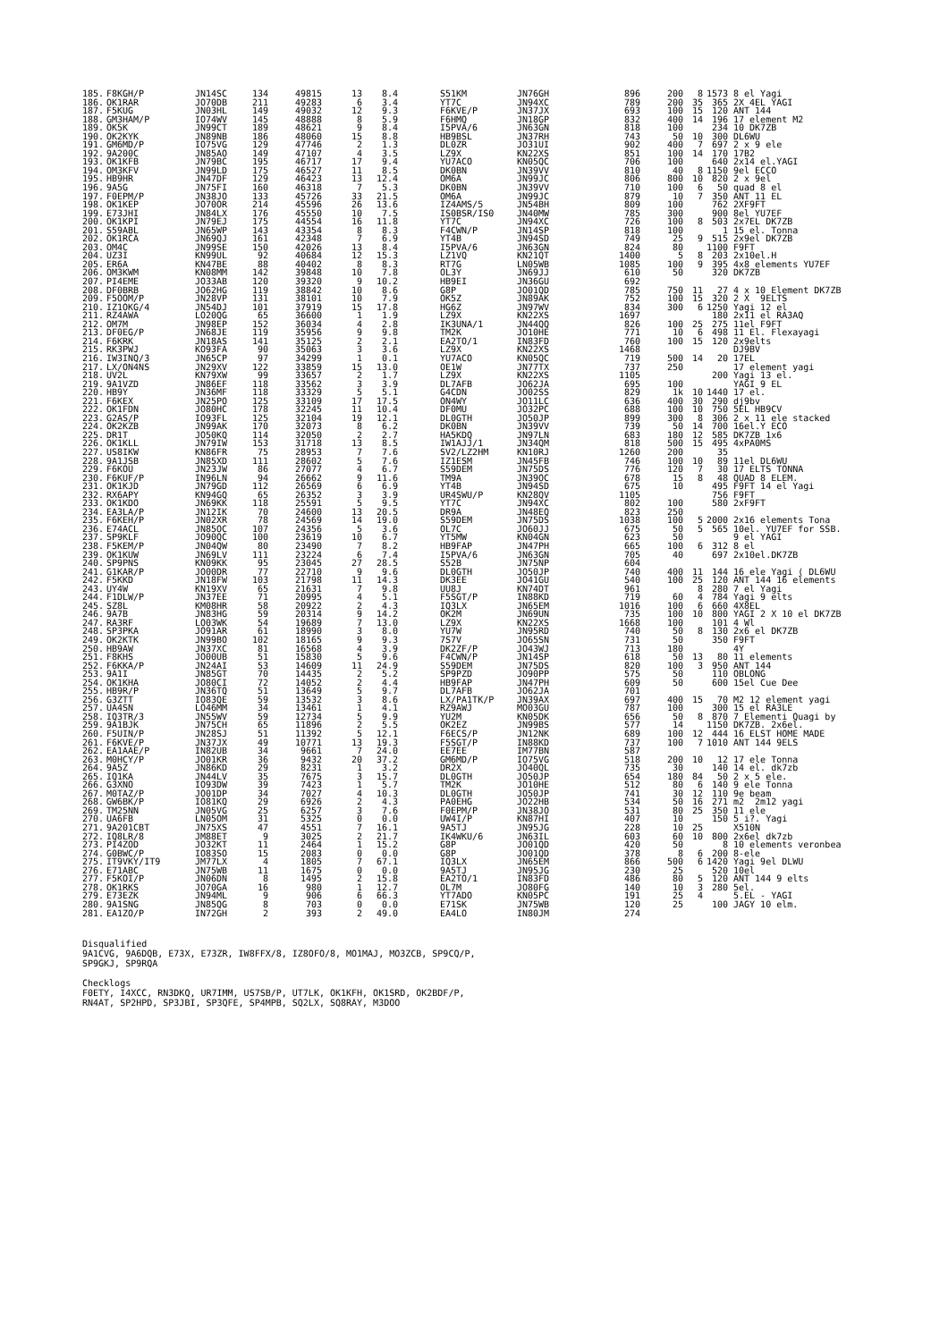| 185. | F8KGH/P | JN14SC | 134 | 49815 | 13 | 8.4 | | S51KM | JN76GH | 896 | 200 | 8 | 1573 | 8 el Yagi |
| 186. | OK1RAR | JO70DB | 211 | 49283 | 6 | 3.4 | | YT7C | JN94XC | 789 | 200 | 35 | 365 | 2X 4EL YAGI |
| 187. | F5KUG | JN03HL | 149 | 49032 | 12 | 9.3 | | F6KVE/P | JN37JX | 693 | 100 | 15 | 120 | ANT 144 |
| 188. | GM3HAM/P | IO74WV | 145 | 48888 | 8 | 5.9 | | F6HMQ | JN18GP | 832 | 400 | 14 | 196 | 17 element M2 |
| 189. | OK5K | JN99CT | 189 | 48621 | 9 | 8.4 | | I5PVA/6 | JN63GN | 818 | 100 | | 234 | 10 DK7ZB |
| 190. | OK2KYK | JN89NB | 186 | 48060 | 15 | 8.8 | | HB9BSL | JN37RH | 743 | 50 | 10 | 300 | DL6WU |
| 191. | GM6MD/P | IO75VG | 129 | 47746 | 2 | 1.3 | | DL0ZR | JO31UI | 902 | 400 | 7 | 697 | 2 x 9 ele |
| 192. | 9A200C | JN85AO | 149 | 47107 | 4 | 3.5 | | LZ9X | KN22XS | 851 | 100 | 14 | 170 | 17B2 |
| 193. | OK1KFB | JN79BC | 195 | 46717 | 17 | 9.4 | | YU7ACO | KN05QC | 706 | 100 | | 640 | 2x14 el.YAGI |
| 194. | OM3KFV | JN99LD | 175 | 46527 | 11 | 8.5 | | DK0BN | JN39VV | 810 | 40 | 8 | 1150 | 9el ECCO |
| 195. | HB9HR | JN47DF | 129 | 46423 | 13 | 12.4 | | OM6A | JN99JC | 806 | 800 | 10 | 820 | 2 x 9el |
| 196. | 9A5G | JN75FI | 160 | 46318 | 7 | 5.3 | | DK0BN | JN39VV | 710 | 100 | 6 | 50 | quad 8 el |
| 197. | F0EPM/P | JN38JO | 133 | 45726 | 33 | 21.5 | | OM6A | JN99JC | 879 | 10 | 7 | 350 | ANT 11 EL |
| 198. | OK1KEP | JO70OR | 214 | 45596 | 26 | 13.6 | | IZ4AMS/5 | JN54BH | 809 | 100 | | 762 | 2XF9FT |
| 199. | E73JHI | JN84LX | 176 | 45550 | 10 | 7.5 | | IS0BSR/IS0 | JN40MW | 785 | 300 | | 900 | 8el YU7EF |
| 200. | OK1KPI | JN79EJ | 175 | 44554 | 16 | 11.8 | | YT7C | JN94XC | 726 | 100 | 8 | 503 | 2x7EL DK7ZB |
| 201. | S59ABL | JN65WP | 143 | 43354 | 8 | 8.3 | | F4CWN/P | JN14SP | 818 | 100 | | 1 | 15 el. Tonna |
| 202. | OK1RCA | JN69QJ | 161 | 42348 | 7 | 6.9 | | YT4B | JN94SD | 749 | 25 | 9 | 515 | 2x9el DK7ZB |
| 203. | OM4C | JN99SE | 150 | 42026 | 13 | 8.4 | | I5PVA/6 | JN63GN | 824 | 80 | | 1100 | F9FT |
| 204. | UZ3I | KN99UL | 92 | 40684 | 12 | 15.3 | | LZ1VQ | KN21QT | 1400 | 5 | 8 | 203 | 2x10el.H |
| 205. | ER6A | KN47BE | 88 | 40402 | 8 | 8.3 | | RT7G | LN05WB | 1085 | 100 | 9 | 395 | 4x8 elements YU7EF |
| 206. | OM3KWM | KN08MM | 142 | 39848 | 10 | 7.8 | | OL3Y | JN69JJ | 610 | 50 | | 320 | DK7ZB |
| 207. | PI4EME | JO33AB | 120 | 39320 | 9 | 10.2 | | HB9EI | JN36GU | 692 | | | | |
| 208. | DF0BRB | JO62HG | 119 | 38842 | 10 | 8.6 | | G8P | JO01QD | 785 | 750 | 11 | 27 | 4 x 10 Element DK7ZB |
| 209. | F5OOM/P | JN28VP | 131 | 38101 | 10 | 7.9 | | OK5Z | JN89AK | 752 | 100 | 15 | 320 | 2 X 9ELTS |
| 210. | IZ1OKG/4 | JN54DJ | 101 | 37919 | 15 | 17.8 | | HG6Z | JN97WV | 834 | 300 | 6 | 1250 | Yagi 12 el |
| 211. | RZ4AWA | LO20QG | 65 | 36600 | 1 | 1.9 | | LZ9X | KN22XS | 1697 | | | 180 | 2x11 el RA3AQ |
| 212. | OM7M | JN98EP | 152 | 36034 | 4 | 2.8 | | IK3UNA/1 | JN44QQ | 826 | 100 | 25 | 275 | 11el F9FT |
| 213. | DF0EG/P | JN68JE | 119 | 35956 | 9 | 9.8 | | TM2K | JO10HE | 771 | 10 | 6 | 498 | 11 El. Flexayagi |
| 214. | F6KRK | JN18AS | 141 | 35125 | 2 | 2.1 | | EA2TO/1 | IN83FD | 760 | 100 | 15 | 120 | 2x9elts |
| 215. | RK3PWJ | KO93FA | 90 | 35063 | 3 | 3.6 | | LZ9X | KN22XS | 1468 | | | | DJ9BV |
| 216. | IW3INQ/3 | JN65CP | 97 | 34299 | 1 | 0.1 | | YU7ACO | KN05QC | 719 | 500 | 14 | 20 | 17EL |
| 217. | LX/ON4NS | JN29XV | 122 | 33859 | 15 | 13.0 | | OE1W | JN77TX | 737 | 250 | | | 17 element yagi |
| 218. | UV2L | KN79XW | 99 | 33657 | 2 | 1.7 | | LZ9X | KN22XS | 1105 | | | 200 | Yagi 13 el. |
| 219. | 9A1VZD | JN86EF | 118 | 33562 | 3 | 3.9 | | DL7AFB | JO62JA | 695 | 100 | | | YAGI 9 EL |
| 220. | HB9Y | JN36MF | 118 | 33329 | 5 | 5.1 | | G4CDN | JO02SS | 829 | 1k | 10 | 1440 | 17 el. |
| 221. | F6KEX | JN25PO | 125 | 33109 | 17 | 17.5 | | ON4WY | JO11LC | 636 | 400 | 30 | 290 | dj9bv |
| 222. | OK1FDN | JO80HC | 178 | 32245 | 11 | 10.4 | | DF0MU | JO32PC | 688 | 100 | 10 | 750 | 5EL HB9CV |
| 223. | G2AS/P | IO93FL | 125 | 32104 | 19 | 12.1 | | DL0GTH | JO50JP | 899 | 300 | 8 | 306 | 2 x 11 ele stacked |
| 224. | OK2KZB | JN99AK | 170 | 32073 | 8 | 6.2 | | DK0BN | JN39VV | 739 | 50 | 14 | 700 | 16el.Y ECO |
| 225. | DR1T | JO50KQ | 114 | 32050 | 2 | 2.7 | | HA5KDQ | JN97LN | 683 | 180 | 12 | 585 | DK7ZB 1x6 |
| 226. | OK1KLL | JN79IW | 153 | 31718 | 13 | 8.5 | | IW1AJJ/1 | JN34QM | 818 | 500 | 15 | 495 | 4xPA0MS |
| 227. | US8IKW | KN86FR | 75 | 28953 | 7 | 7.6 | | SV2/LZ2HM | KN10RJ | 1260 | 200 | | 35 | |
| 228. | 9A1JSB | JN85XD | 111 | 28602 | 5 | 7.6 | | IZ1ESM | JN45FB | 746 | 100 | 10 | 89 | 11el DL6WU |
| 229. | F6KOU | JN23JW | 86 | 27077 | 4 | 6.7 | | S59DEM | JN75DS | 776 | 120 | 7 | 30 | 17 ELTS TONNA |
| 230. | F6KUF/P | IN96LN | 94 | 26662 | 9 | 11.6 | | TM9A | JN39OC | 678 | 15 | 8 | 48 | QUAD 8 ELEM. |
| 231. | OK1KJD | JN79GD | 112 | 26569 | 6 | 6.9 | | YT4B | JN94SD | 675 | 10 | | 495 | F9FT 14 el Yagi |
| 232. | RX6APY | KN94GQ | 65 | 26352 | 3 | 3.9 | | UR4SWU/P | KN28QV | 1105 | | | 756 | F9FT |
| 233. | OK1KDO | JN69KK | 118 | 25591 | 5 | 9.5 | | YT7C | JN94XC | 802 | 100 | | 580 | 2xF9FT |
| 234. | EA3LA/P | JN12IK | 70 | 24600 | 13 | 20.5 | | DR9A | JN48EQ | 823 | 250 | | | |
| 235. | F6KEH/P | JN02XR | 78 | 24569 | 14 | 19.0 | | S59DEM | JN75DS | 1038 | 100 | 5 | 2000 | 2x16 elements Tona |
| 236. | E74ACL | JN85OC | 107 | 24356 | 5 | 3.6 | | OL7C | JO60JJ | 675 | 50 | 5 | 565 | 10el. YU7EF for SSB. |
| 237. | SP9KLF | JO90QC | 100 | 23619 | 10 | 6.7 | | YT5MW | KN04GN | 623 | 50 | | | 9 el YAGI |
| 238. | F5KEM/P | JN04QW | 80 | 23490 | 7 | 8.2 | | HB9FAP | JN47PH | 665 | 100 | 6 | 312 | 8 el |
| 239. | OK1KUW | JN69LV | 111 | 23224 | 6 | 7.4 | | I5PVA/6 | JN63GN | 705 | 40 | | 697 | 2x10el.DK7ZB |
| 240. | SP9PNS | KN09KK | 95 | 23045 | 27 | 28.5 | | S52B | JN75NP | 604 | | | | |
| 241. | G1KAR/P | JO00DR | 77 | 22710 | 9 | 9.6 | | DL0GTH | JO50JP | 740 | 400 | 11 | 144 | 16 ele Yagi ( DL6WU |
| 242. | F5KKD | JN18FW | 103 | 21798 | 11 | 14.3 | | DK3EE | JO41GU | 540 | 100 | 25 | 120 | ANT 144 16 elements |
| 243. | UY4W | KN19XV | 65 | 21631 | 7 | 9.8 | | UU8J | KN74DT | 961 | | 8 | 280 | 7 el Yagi |
| 244. | F1DLW/P | JN37EE | 71 | 20995 | 4 | 5.1 | | F5SGT/P | IN88KD | 719 | 60 | 4 | 784 | Yagi 9 elts |
| 245. | SZ8L | KM08HR | 58 | 20922 | 2 | 4.3 | | IQ3LX | JN65EM | 1016 | 100 | 6 | 660 | 4X8EL |
| 246. | 9A7B | JN83HG | 59 | 20314 | 9 | 14.2 | | OK2M | JN69UN | 735 | 100 | 10 | 800 | YAGI 2 X 10 el DK7ZB |
| 247. | RA3RF | LO03WK | 54 | 19689 | 7 | 13.0 | | LZ9X | KN22XS | 1668 | 100 | | 101 | 4 Wl |
| 248. | SP3PKA | JO91AR | 61 | 18990 | 3 | 8.0 | | YU7W | JN95RD | 740 | 50 | 8 | 130 | 2x6 el DK7ZB |
| 249. | OK2KTK | JN99BO | 102 | 18165 | 9 | 9.3 | | 7S7V | JO65SN | 731 | 50 | | 350 | F9FT |
| 250. | HB9AW | JN37XC | 81 | 16568 | 4 | 3.9 | | DK2ZF/P | JO43WJ | 713 | 180 | | | 4Y |
| 251. | F8KHS | JO00UB | 51 | 15830 | 5 | 9.6 | | F4CWN/P | JN14SP | 618 | 50 | 13 | 80 | 11 elements |
| 252. | F6KKA/P | JN24AI | 53 | 14609 | 11 | 24.9 | | S59DEM | JN75DS | 820 | 100 | 3 | 950 | ANT 144 |
| 253. | 9A1I | JN85GT | 70 | 14435 | 2 | 5.2 | | SP9PZD | JO90PP | 575 | 50 | | 110 | OBLONG |
| 254. | OK1KHA | JO80CI | 72 | 14052 | 2 | 4.4 | | HB9FAP | JN47PH | 609 | 50 | | 600 | 15el Cue Dee |
| 255. | HB9R/P | JN36TQ | 51 | 13649 | 5 | 9.7 | | DL7AFB | JO62JA | 701 | | | | |
| 256. | G3ZTT | IO83QE | 59 | 13532 | 3 | 8.6 | | LX/PA1TK/P | JN39AX | 697 | 400 | 15 | 70 | M2 12 element yagi |
| 257. | UA4SN | LO46MM | 34 | 13461 | 1 | 4.1 | | RZ9AWJ | MO03GU | 787 | 100 | | 300 | 15 el RA3LE |
| 258. | IQ3TR/3 | JN55WV | 59 | 12734 | 5 | 9.9 | | YU2M | KN05DK | 656 | 50 | 8 | 870 | 7 Elementi Quagi by |
| 259. | 9A1BJK | JN75CH | 65 | 11896 | 2 | 5.5 | | OK2EZ | JN99BS | 577 | 14 | | 1150 | DK7ZB. 2x6el. |
| 260. | F5UIN/P | JN28SJ | 51 | 11392 | 5 | 12.1 | | F6ECS/P | JN12NK | 689 | 100 | 12 | 444 | 16 ELST HOME MADE |
| 261. | F6KVE/P | JN37JX | 49 | 10771 | 13 | 19.3 | | F5SGT/P | IN88KD | 737 | 100 | 7 | 1010 | ANT 144 9ELS |
| 262. | EA1AAE/P | IN82UB | 34 | 9661 | 7 | 24.0 | | EE7EE | IM77BN | 587 | | | | |
| 263. | M0HCY/P | JO01KR | 36 | 9432 | 20 | 37.2 | | GM6MD/P | IO75VG | 518 | 200 | 10 | 12 | 17 ele Tonna |
| 264. | 9A5Z | JN86KD | 29 | 8231 | 1 | 3.2 | | DR2X | JO40QL | 735 | 30 | | 140 | 14 el. dk7zb |
| 265. | IQ1KA | JN44LV | 35 | 7675 | 3 | 15.7 | | DL0GTH | JO50JP | 654 | 180 | 84 | 50 | 2 x 5 ele. |
| 266. | G3XNO | IO93DW | 39 | 7423 | 1 | 5.7 | | TM2K | JO10HE | 512 | 80 | 6 | 140 | 9 ele Tonna |
| 267. | M0TAZ/P | JO01DP | 34 | 7027 | 4 | 10.3 | | DL0GTH | JO50JP | 741 | 30 | 12 | 110 | 9e beam |
| 268. | GW6BK/P | IO81KQ | 29 | 6926 | 2 | 4.3 | | PA0EHG | JO22HB | 534 | 50 | 16 | 271 | m2 2m12 yagi |
| 269. | TM25NN | JN05VG | 25 | 6257 | 3 | 7.6 | | F0EPM/P | JN38JO | 531 | 80 | 25 | 350 | 11 ele |
| 270. | UA6FB | LN05OM | 31 | 5325 | 0 | 0.0 | | UW4I/P | KN87HI | 407 | 10 | | 150 | 5 i?. Yagi |
| 271. | 9A201CBT | JN75XS | 47 | 4551 | 7 | 16.1 | | 9A5TJ | JN95JG | 228 | 10 | 25 | | X510N |
| 272. | IQ8LR/8 | JM88ET | 9 | 3025 | 2 | 21.7 | | IK4WKU/6 | JN63IL | 603 | 60 | 10 | 800 | 2x6el dk7zb |
| 273. | PI4ZOD | JO32KT | 11 | 2464 | 1 | 15.2 | | G8P | JO01QD | 420 | 50 | | 8 | 10 elements veronbea |
| 274. | G0BWC/P | IO83SO | 15 | 2083 | 0 | 0.0 | | G8P | JO01QD | 378 | 8 | 6 | 200 | 8-ele |
| 275. | IT9VKY/IT9 | JM77LX | 4 | 1805 | 7 | 67.1 | | IQ3LX | JN65EM | 866 | 500 | 6 | 1420 | Yagi 9el DLWU |
| 276. | E71ABC | JN75WB | 11 | 1675 | 0 | 0.0 | | 9A5TJ | JN95JG | 230 | 25 | | 520 | 10el |
| 277. | F5KOI/P | JN06DN | 8 | 1495 | 2 | 15.8 | | EA2TO/1 | IN83FD | 486 | 80 | 5 | 120 | ANT 144 9 elts |
| 278. | OK1RKS | JO70GA | 16 | 980 | 1 | 12.7 | | OL7M | JO80FG | 140 | 10 | 3 | 280 | 5el. |
| 279. | E73EZK | JN94ML | 9 | 906 | 6 | 66.3 | | YT7ADO | KN05PC | 191 | 25 | 4 | | 5.EL - YAGI |
| 280. | 9A1SNG | JN85QG | 8 | 703 | 0 | 0.0 | | E71SK | JN75WB | 120 | 25 | | 100 | JAGY 10 elm. |
| 281. | EA1ZO/P | IN72GH | 2 | 393 | 2 | 49.0 | | EA4LO | IN80JM | 274 | | | | |
Disqualified
9A1CVG, 9A6DQB, E73X, E73ZR, IW8FFX/8, IZ8OFO/8, MO1MAJ, MO3ZCB, SP9CQ/P,
SP9GKJ, SP9RQA
Checklogs
F0ETY, I4XCC, RN3DKQ, UR7IMM, US7SB/P, UT7LK, OK1KFH, OK1SRD, OK2BDF/P,
RN4AT, SP2HPD, SP3JBI, SP3QFE, SP4MPB, SQ2LX, SQ8RAY, M3DOO